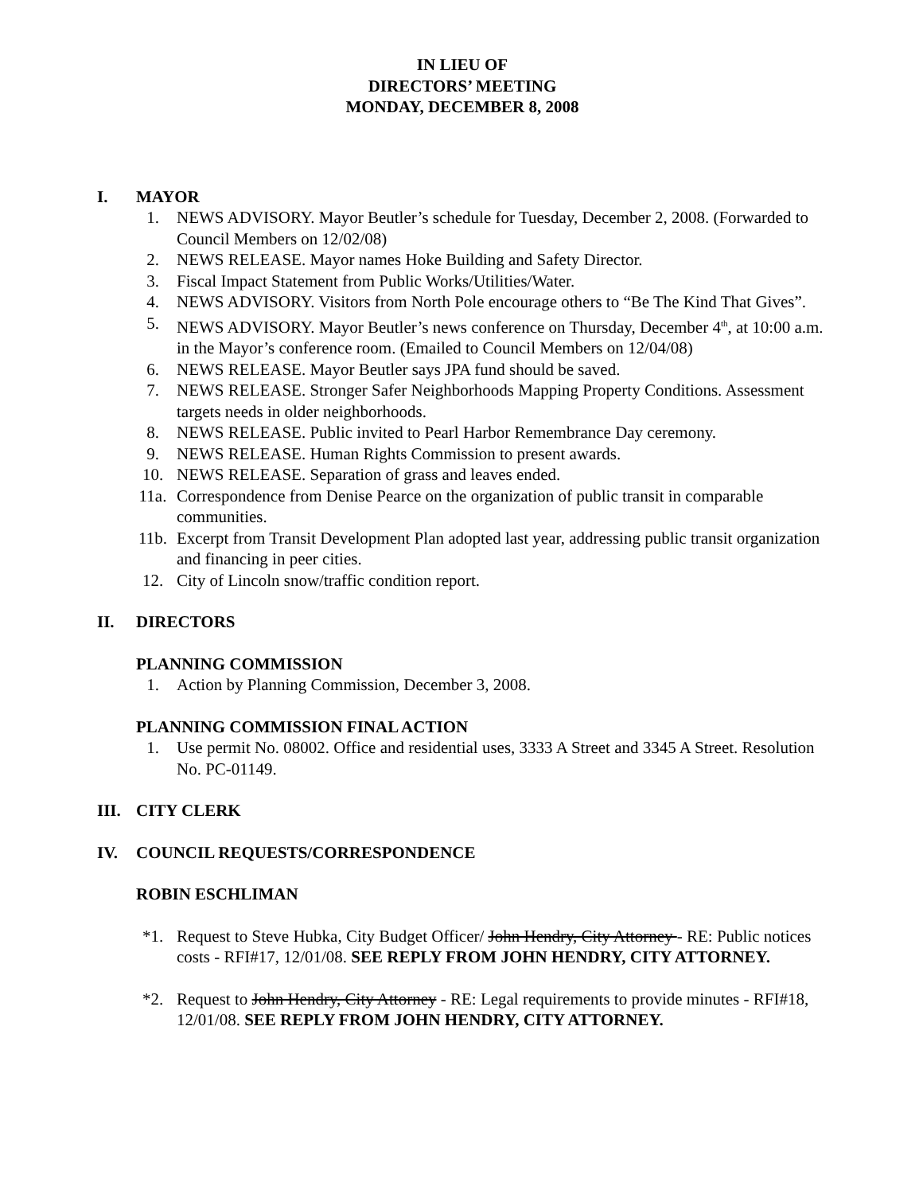IN LIEU OF
DIRECTORS’ MEETING
MONDAY, DECEMBER 8, 2008
I. MAYOR
1. NEWS ADVISORY. Mayor Beutler’s schedule for Tuesday, December 2, 2008. (Forwarded to Council Members on 12/02/08)
2. NEWS RELEASE. Mayor names Hoke Building and Safety Director.
3. Fiscal Impact Statement from Public Works/Utilities/Water.
4. NEWS ADVISORY. Visitors from North Pole encourage others to “Be The Kind That Gives”.
5. NEWS ADVISORY. Mayor Beutler’s news conference on Thursday, December 4<sup>th</sup>, at 10:00 a.m. in the Mayor’s conference room. (Emailed to Council Members on 12/04/08)
6. NEWS RELEASE. Mayor Beutler says JPA fund should be saved.
7. NEWS RELEASE. Stronger Safer Neighborhoods Mapping Property Conditions. Assessment targets needs in older neighborhoods.
8. NEWS RELEASE. Public invited to Pearl Harbor Remembrance Day ceremony.
9. NEWS RELEASE. Human Rights Commission to present awards.
10. NEWS RELEASE. Separation of grass and leaves ended.
11a. Correspondence from Denise Pearce on the organization of public transit in comparable communities.
11b. Excerpt from Transit Development Plan adopted last year, addressing public transit organization and financing in peer cities.
12. City of Lincoln snow/traffic condition report.
II. DIRECTORS
PLANNING COMMISSION
1. Action by Planning Commission, December 3, 2008.
PLANNING COMMISSION FINAL ACTION
1. Use permit No. 08002. Office and residential uses, 3333 A Street and 3345 A Street. Resolution No. PC-01149.
III. CITY CLERK
IV. COUNCIL REQUESTS/CORRESPONDENCE
ROBIN ESCHLIMAN
*1. Request to Steve Hubka, City Budget Officer/ John Hendry, City Attorney - RE: Public notices costs - RFI#17, 12/01/08. SEE REPLY FROM JOHN HENDRY, CITY ATTORNEY.
*2. Request to John Hendry, City Attorney - RE: Legal requirements to provide minutes - RFI#18, 12/01/08. SEE REPLY FROM JOHN HENDRY, CITY ATTORNEY.